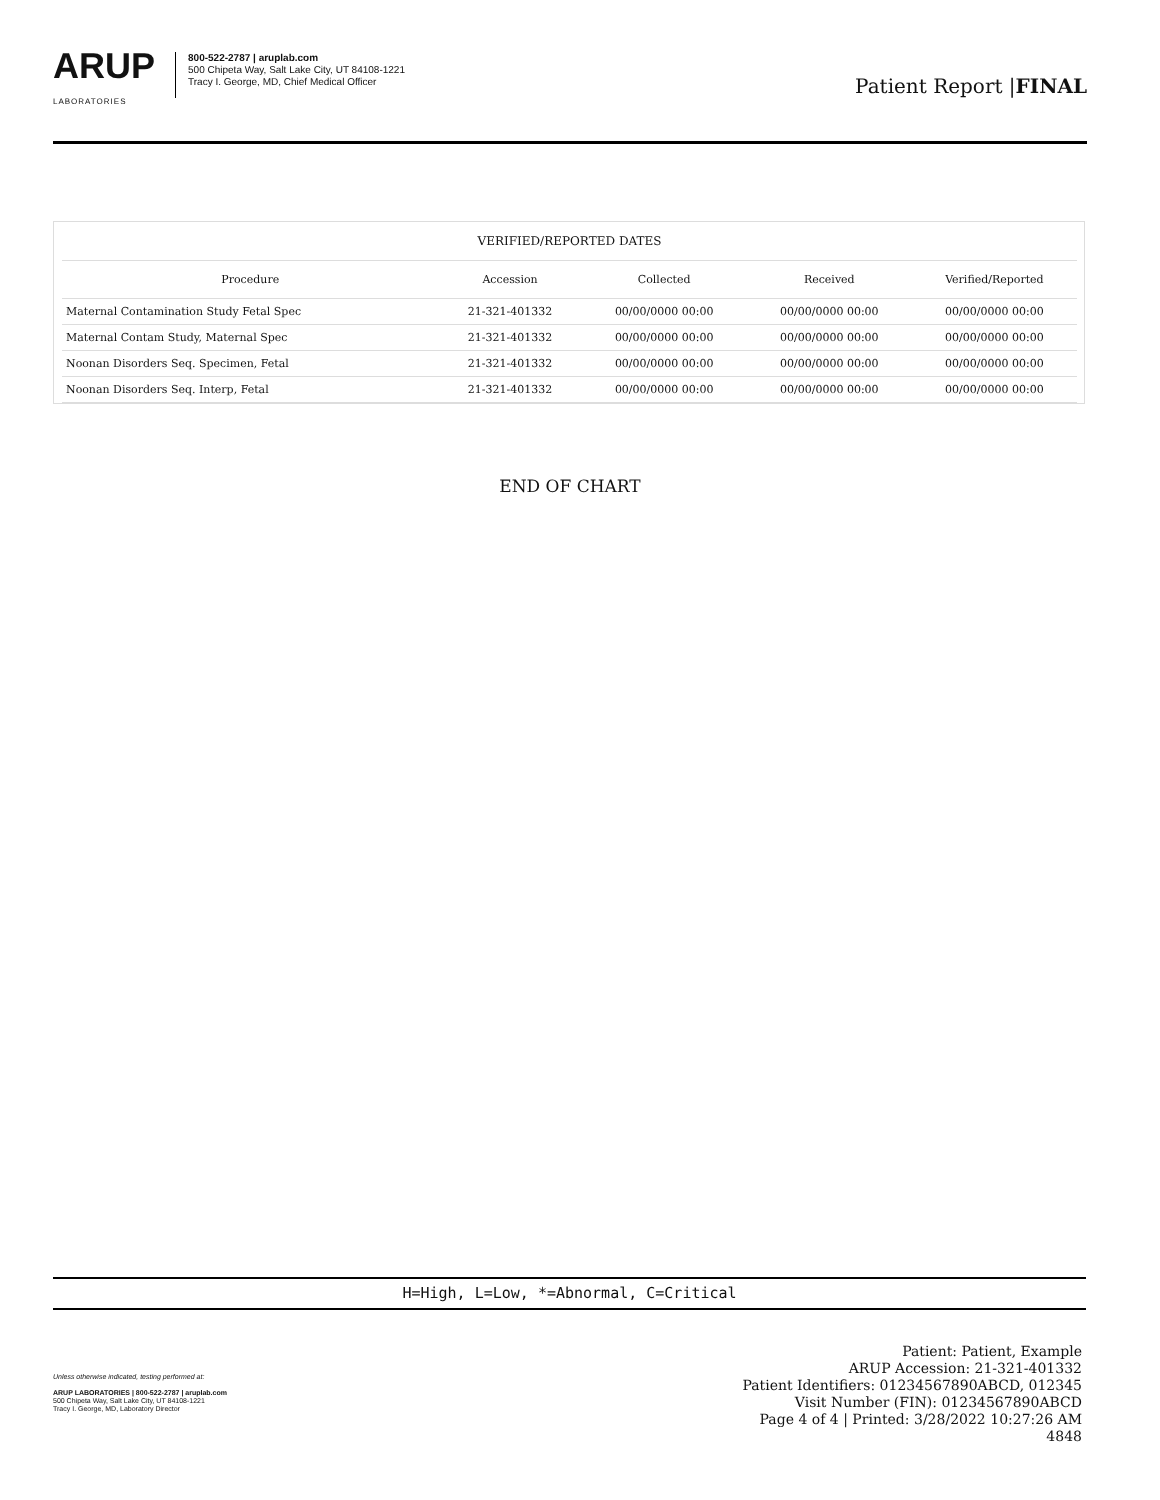ARUP
LABORATORIES
800-522-2787 | aruplab.com
500 Chipeta Way, Salt Lake City, UT 84108-1221
Tracy I. George, MD, Chief Medical Officer
Patient Report |FINAL
| VERIFIED/REPORTED DATES | | | | |
| --- | --- | --- | --- | --- |
| Procedure | Accession | Collected | Received | Verified/Reported |
| Maternal Contamination Study Fetal Spec | 21-321-401332 | 00/00/0000 00:00 | 00/00/0000 00:00 | 00/00/0000 00:00 |
| Maternal Contam Study, Maternal Spec | 21-321-401332 | 00/00/0000 00:00 | 00/00/0000 00:00 | 00/00/0000 00:00 |
| Noonan Disorders Seq. Specimen, Fetal | 21-321-401332 | 00/00/0000 00:00 | 00/00/0000 00:00 | 00/00/0000 00:00 |
| Noonan Disorders Seq. Interp, Fetal | 21-321-401332 | 00/00/0000 00:00 | 00/00/0000 00:00 | 00/00/0000 00:00 |
END OF CHART
H=High, L=Low, *=Abnormal, C=Critical
Unless otherwise indicated, testing performed at:
ARUP LABORATORIES | 800-522-2787 | aruplab.com
500 Chipeta Way, Salt Lake City, UT 84108-1221
Tracy I. George, MD, Laboratory Director
Patient: Patient, Example
ARUP Accession: 21-321-401332
Patient Identifiers: 01234567890ABCD, 012345
Visit Number (FIN): 01234567890ABCD
Page 4 of 4 | Printed: 3/28/2022 10:27:26 AM
4848